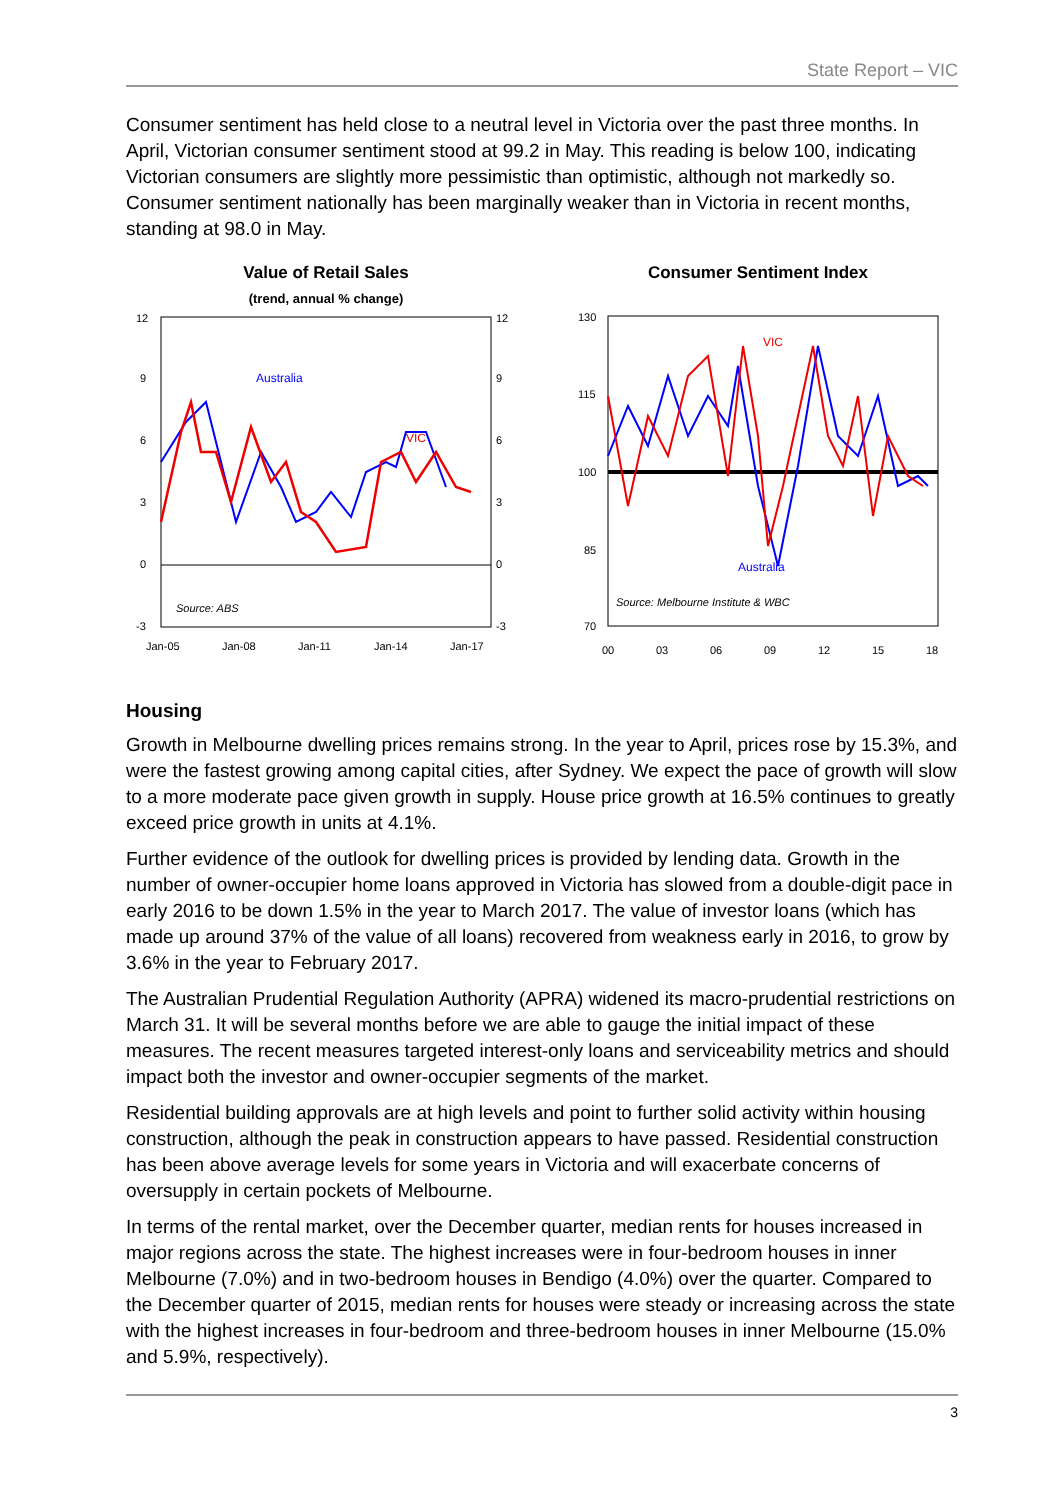State Report – VIC
Consumer sentiment has held close to a neutral level in Victoria over the past three months. In April, Victorian consumer sentiment stood at 99.2 in May. This reading is below 100, indicating Victorian consumers are slightly more pessimistic than optimistic, although not markedly so. Consumer sentiment nationally has been marginally weaker than in Victoria in recent months, standing at 98.0 in May.
Value of Retail Sales
(trend, annual % change)
12
9
6
3
0
-3
12
9
6
3
0
-3
Jan-05
Jan-08
Jan-11
Jan-14
Jan-17
Source: ABS
Australia
VIC
Consumer Sentiment Index
130
115
100
85
70
00
03
06
09
12
15
18
Source: Melbourne Institute & WBC
VIC
Australia
Housing
Growth in Melbourne dwelling prices remains strong. In the year to April, prices rose by 15.3%, and were the fastest growing among capital cities, after Sydney. We expect the pace of growth will slow to a more moderate pace given growth in supply. House price growth at 16.5% continues to greatly exceed price growth in units at 4.1%.
Further evidence of the outlook for dwelling prices is provided by lending data. Growth in the number of owner-occupier home loans approved in Victoria has slowed from a double-digit pace in early 2016 to be down 1.5% in the year to March 2017. The value of investor loans (which has made up around 37% of the value of all loans) recovered from weakness early in 2016, to grow by 3.6% in the year to February 2017.
The Australian Prudential Regulation Authority (APRA) widened its macro-prudential restrictions on March 31. It will be several months before we are able to gauge the initial impact of these measures. The recent measures targeted interest-only loans and serviceability metrics and should impact both the investor and owner-occupier segments of the market.
Residential building approvals are at high levels and point to further solid activity within housing construction, although the peak in construction appears to have passed. Residential construction has been above average levels for some years in Victoria and will exacerbate concerns of oversupply in certain pockets of Melbourne.
In terms of the rental market, over the December quarter, median rents for houses increased in major regions across the state. The highest increases were in four-bedroom houses in inner Melbourne (7.0%) and in two-bedroom houses in Bendigo (4.0%) over the quarter. Compared to the December quarter of 2015, median rents for houses were steady or increasing across the state with the highest increases in four-bedroom and three-bedroom houses in inner Melbourne (15.0% and 5.9%, respectively).
3